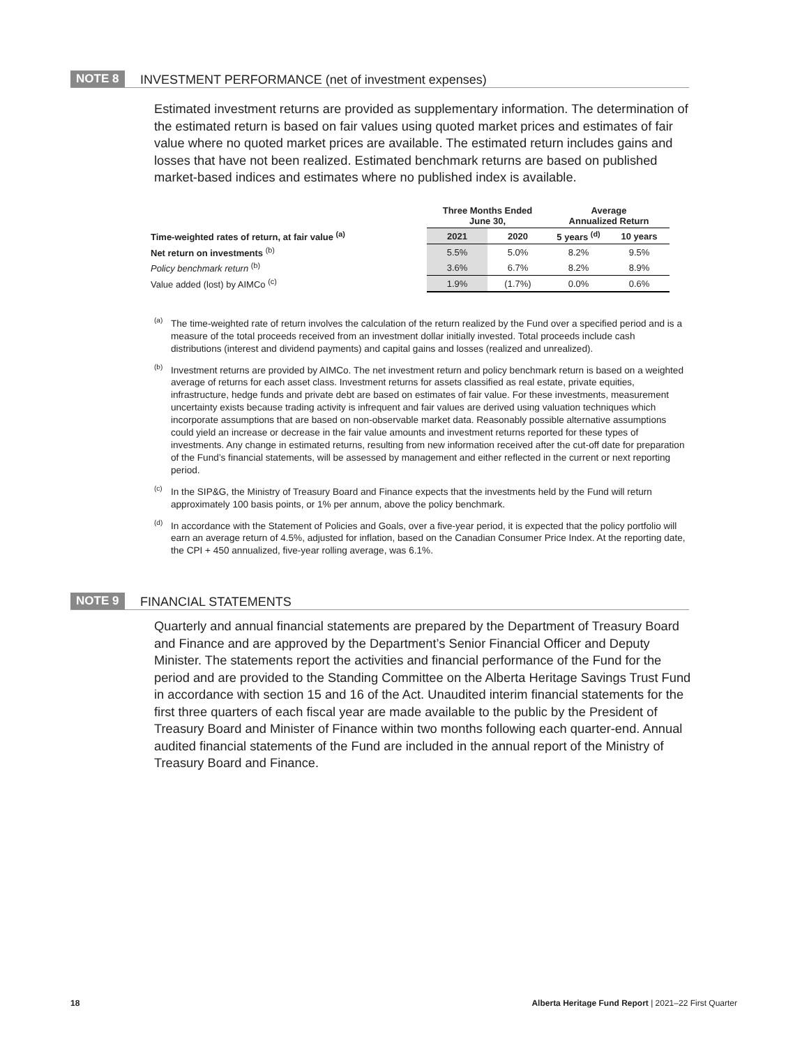NOTE 8 INVESTMENT PERFORMANCE (net of investment expenses)
Estimated investment returns are provided as supplementary information. The determination of the estimated return is based on fair values using quoted market prices and estimates of fair value where no quoted market prices are available. The estimated return includes gains and losses that have not been realized. Estimated benchmark returns are based on published market-based indices and estimates where no published index is available.
| | Three Months Ended June 30, | | Average Annualized Return | |
| --- | --- | --- | --- | --- |
| Time-weighted rates of return, at fair value <sup>(a)</sup> | 2021 | 2020 | 5 years <sup>(d)</sup> | 10 years |
| Net return on investments <sup>(b)</sup> | 5.5% | 5.0% | 8.2% | 9.5% |
| Policy benchmark return <sup>(b)</sup> | 3.6% | 6.7% | 8.2% | 8.9% |
| Value added (lost) by AIMCo <sup>(c)</sup> | 1.9% | (1.7%) | 0.0% | 0.6% |
<sup>(a)</sup> The time-weighted rate of return involves the calculation of the return realized by the Fund over a specified period and is a measure of the total proceeds received from an investment dollar initially invested. Total proceeds include cash distributions (interest and dividend payments) and capital gains and losses (realized and unrealized).
<sup>(b)</sup> Investment returns are provided by AIMCo. The net investment return and policy benchmark return is based on a weighted average of returns for each asset class. Investment returns for assets classified as real estate, private equities, infrastructure, hedge funds and private debt are based on estimates of fair value. For these investments, measurement uncertainty exists because trading activity is infrequent and fair values are derived using valuation techniques which incorporate assumptions that are based on non-observable market data. Reasonably possible alternative assumptions could yield an increase or decrease in the fair value amounts and investment returns reported for these types of investments. Any change in estimated returns, resulting from new information received after the cut-off date for preparation of the Fund’s financial statements, will be assessed by management and either reflected in the current or next reporting period.
<sup>(c)</sup> In the SIP&G, the Ministry of Treasury Board and Finance expects that the investments held by the Fund will return approximately 100 basis points, or 1% per annum, above the policy benchmark.
<sup>(d)</sup> In accordance with the Statement of Policies and Goals, over a five-year period, it is expected that the policy portfolio will earn an average return of 4.5%, adjusted for inflation, based on the Canadian Consumer Price Index. At the reporting date, the CPI + 450 annualized, five-year rolling average, was 6.1%.
NOTE 9 FINANCIAL STATEMENTS
Quarterly and annual financial statements are prepared by the Department of Treasury Board and Finance and are approved by the Department’s Senior Financial Officer and Deputy Minister. The statements report the activities and financial performance of the Fund for the period and are provided to the Standing Committee on the Alberta Heritage Savings Trust Fund in accordance with section 15 and 16 of the Act. Unaudited interim financial statements for the first three quarters of each fiscal year are made available to the public by the President of Treasury Board and Minister of Finance within two months following each quarter-end. Annual audited financial statements of the Fund are included in the annual report of the Ministry of Treasury Board and Finance.
18
Alberta Heritage Fund Report | 2021–22 First Quarter